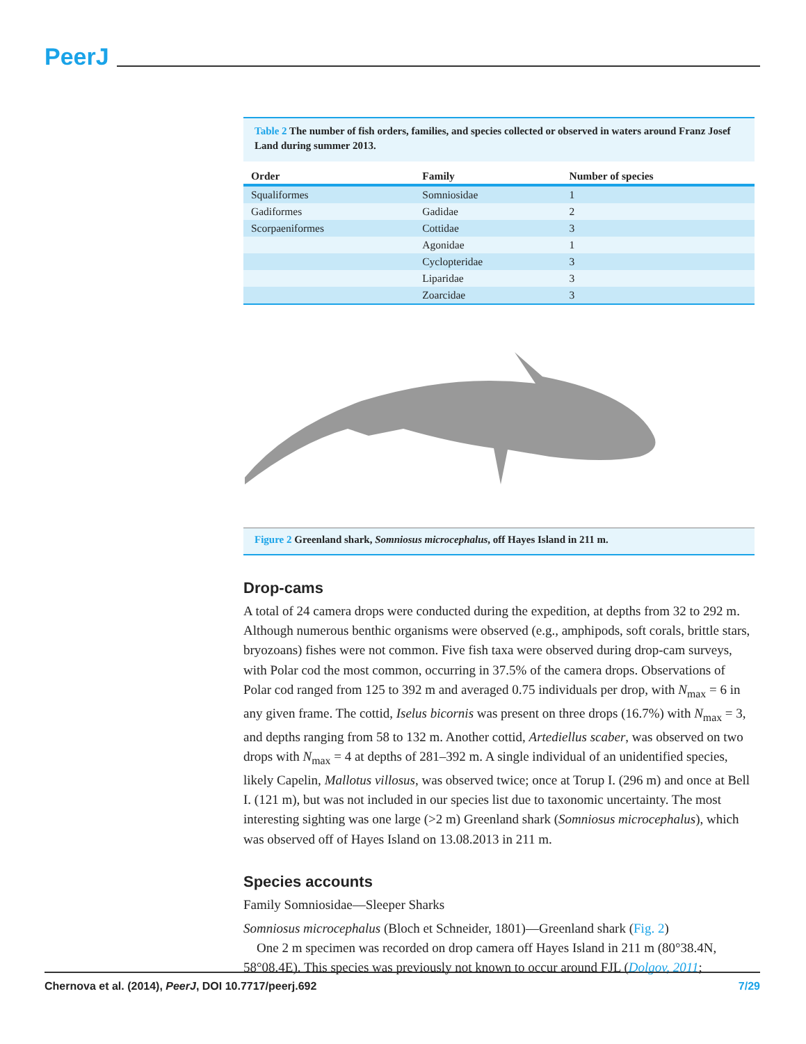PeerJ
Table 2 The number of fish orders, families, and species collected or observed in waters around Franz Josef Land during summer 2013.
| Order | Family | Number of species |
| --- | --- | --- |
| Squaliformes | Somniosidae | 1 |
| Gadiformes | Gadidae | 2 |
| Scorpaeniformes | Cottidae | 3 |
| | Agonidae | 1 |
| | Cyclopteridae | 3 |
| | Liparidae | 3 |
| | Zoarcidae | 3 |
Figure 2 Greenland shark, Somniosus microcephalus, off Hayes Island in 211 m.
Drop-cams
A total of 24 camera drops were conducted during the expedition, at depths from 32 to 292 m. Although numerous benthic organisms were observed (e.g., amphipods, soft corals, brittle stars, bryozoans) fishes were not common. Five fish taxa were observed during drop-cam surveys, with Polar cod the most common, occurring in 37.5% of the camera drops. Observations of Polar cod ranged from 125 to 392 m and averaged 0.75 individuals per drop, with N<sub>max</sub> = 6 in any given frame. The cottid, Iselus bicornis was present on three drops (16.7%) with N<sub>max</sub> = 3, and depths ranging from 58 to 132 m. Another cottid, Artediellus scaber, was observed on two drops with N<sub>max</sub> = 4 at depths of 281–392 m. A single individual of an unidentified species, likely Capelin, Mallotus villosus, was observed twice; once at Torup I. (296 m) and once at Bell I. (121 m), but was not included in our species list due to taxonomic uncertainty. The most interesting sighting was one large (>2 m) Greenland shark (Somniosus microcephalus), which was observed off of Hayes Island on 13.08.2013 in 211 m.
Species accounts
Family Somniosidae—Sleeper Sharks
Somniosus microcephalus (Bloch et Schneider, 1801)—Greenland shark (Fig. 2)
One 2 m specimen was recorded on drop camera off Hayes Island in 211 m (80°38.4N, 58°08.4E). This species was previously not known to occur around FJL (Dolgov, 2011;
Chernova et al. (2014), PeerJ, DOI 10.7717/peerj.692 7/29